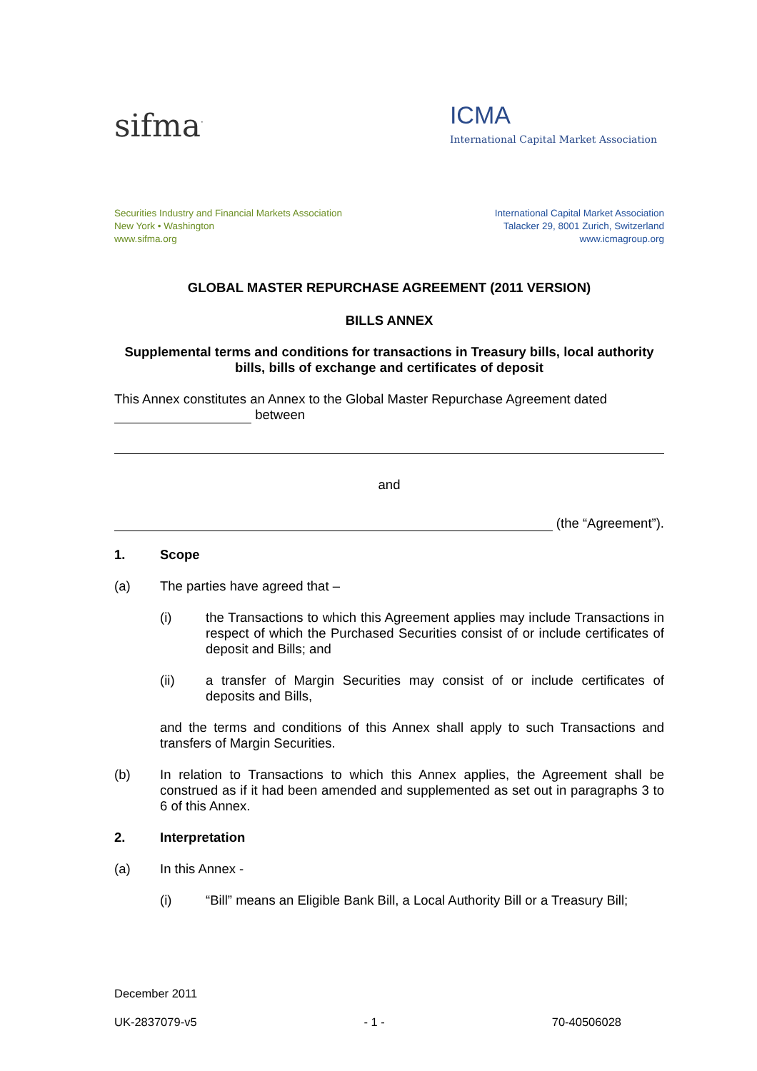sifma<sup>·</sup>
ICMA
International Capital Market Association
Securities Industry and Financial Markets Association
New York • Washington
www.sifma.org
International Capital Market Association
Talacker 29, 8001 Zurich, Switzerland
www.icmagroup.org
GLOBAL MASTER REPURCHASE AGREEMENT (2011 VERSION)
BILLS ANNEX
Supplemental terms and conditions for transactions in Treasury bills, local authority bills, bills of exchange and certificates of deposit
This Annex constitutes an Annex to the Global Master Repurchase Agreement dated
between
and
(the “Agreement”).
1. Scope
(a) The parties have agreed that –
(i) the Transactions to which this Agreement applies may include Transactions in respect of which the Purchased Securities consist of or include certificates of deposit and Bills; and
(ii) a transfer of Margin Securities may consist of or include certificates of deposits and Bills,
and the terms and conditions of this Annex shall apply to such Transactions and transfers of Margin Securities.
(b) In relation to Transactions to which this Annex applies, the Agreement shall be construed as if it had been amended and supplemented as set out in paragraphs 3 to 6 of this Annex.
2. Interpretation
(a) In this Annex -
(i) “Bill” means an Eligible Bank Bill, a Local Authority Bill or a Treasury Bill;
December 2011
UK-2837079-v5 - 1 - 70-40506028